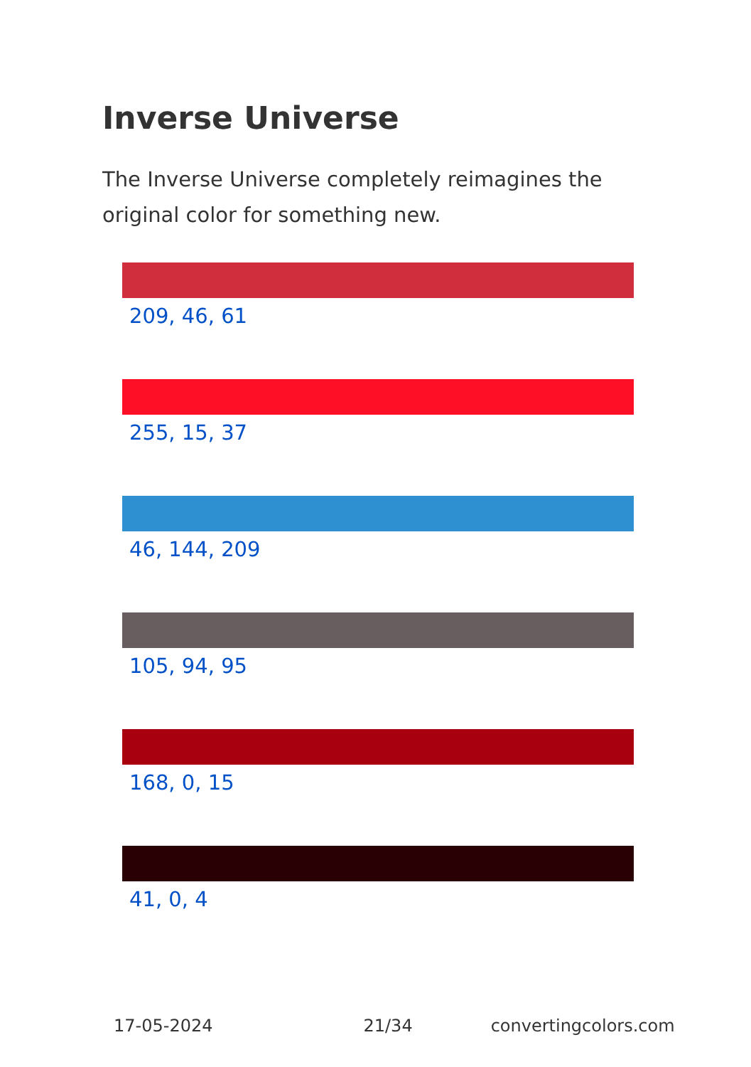Inverse Universe
The Inverse Universe completely reimagines the original color for something new.
209, 46, 61
255, 15, 37
46, 144, 209
105, 94, 95
168, 0, 15
41, 0, 4
17-05-2024 21/34 convertingcolors.com